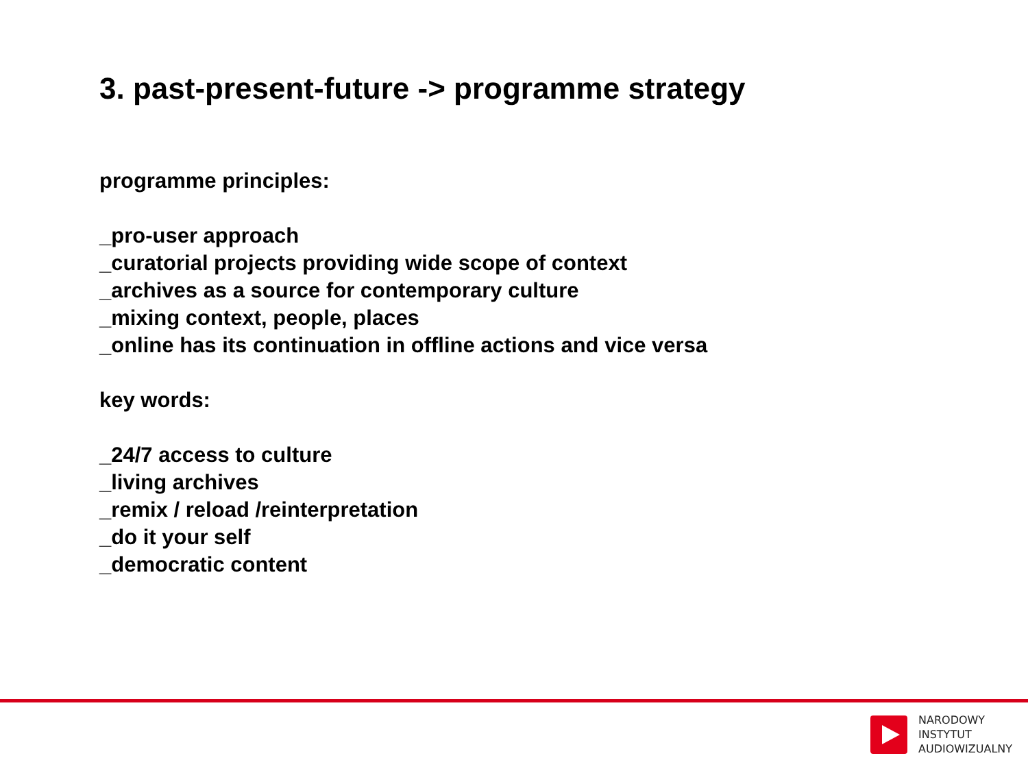3. past-present-future -> programme strategy
programme principles:
_pro-user approach
_curatorial projects providing wide scope of context
_archives as a source for contemporary culture
_mixing context, people, places
_online has its continuation in offline actions and vice versa
key words:
_24/7 access to culture
_living archives
_remix / reload /reinterpretation
_do it your self
_democratic content
NARODOWY
INSTYTUT
AUDIOWIZUALNY